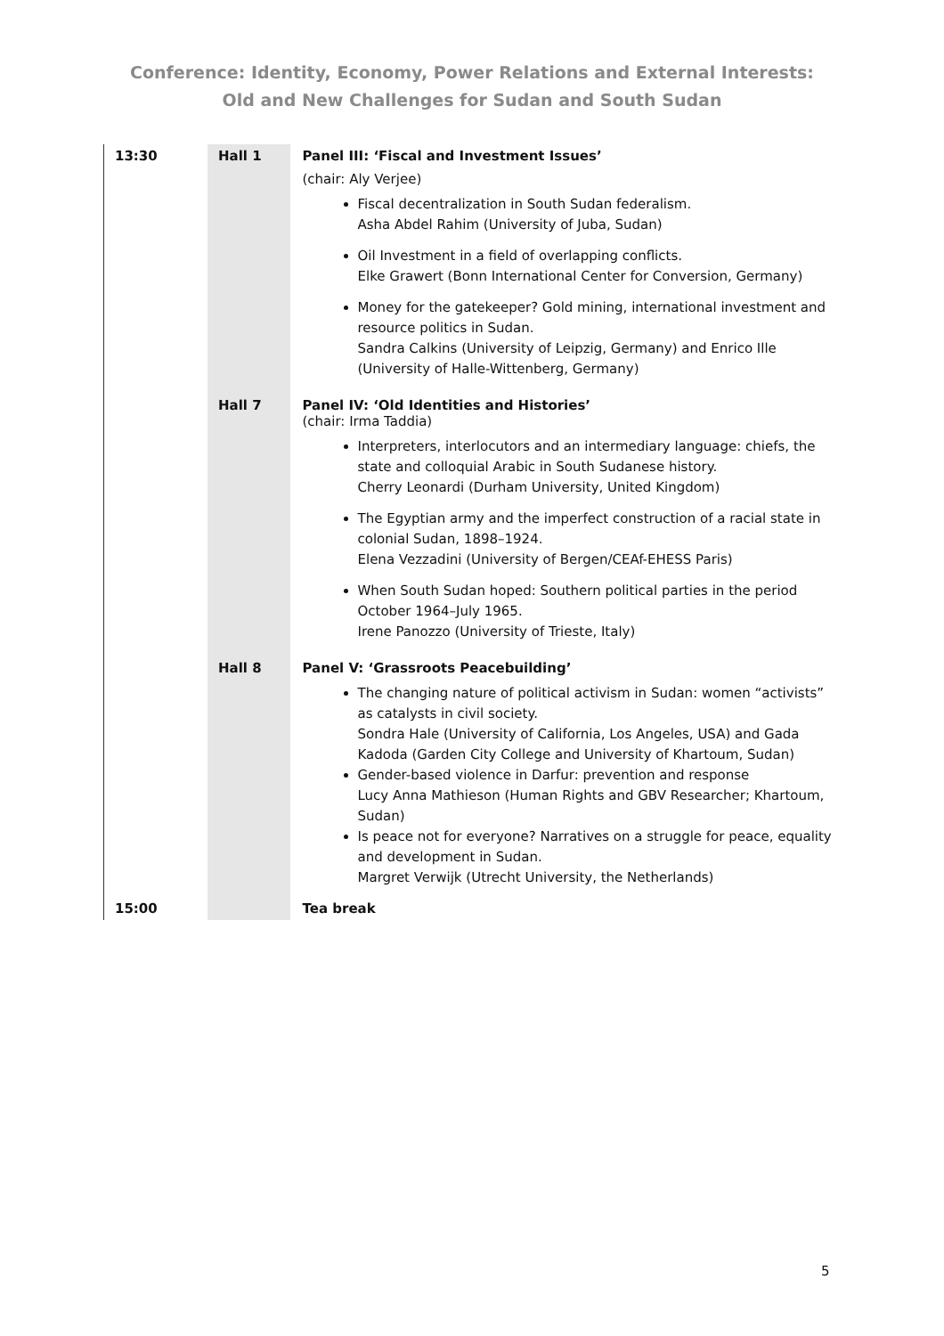Conference: Identity, Economy, Power Relations and External Interests:
Old and New Challenges for Sudan and South Sudan
| 13:30 | Hall 1 | Panel III: ‘Fiscal and Investment Issues’ (chair: Aly Verjee) Fiscal decentralization in South Sudan federalism. Asha Abdel Rahim (University of Juba, Sudan) Oil Investment in a field of overlapping conflicts. Elke Grawert (Bonn International Center for Conversion, Germany) Money for the gatekeeper? Gold mining, international investment and resource politics in Sudan. Sandra Calkins (University of Leipzig, Germany) and Enrico Ille (University of Halle-Wittenberg, Germany) |
| | Hall 7 | Panel IV: ‘Old Identities and Histories’ (chair: Irma Taddia) Interpreters, interlocutors and an intermediary language: chiefs, the state and colloquial Arabic in South Sudanese history. Cherry Leonardi (Durham University, United Kingdom) The Egyptian army and the imperfect construction of a racial state in colonial Sudan, 1898–1924. Elena Vezzadini (University of Bergen/CEAf-EHESS Paris) When South Sudan hoped: Southern political parties in the period October 1964–July 1965. Irene Panozzo (University of Trieste, Italy) |
| | Hall 8 | Panel V: ‘Grassroots Peacebuilding’ The changing nature of political activism in Sudan: women “activists” as catalysts in civil society. Sondra Hale (University of California, Los Angeles, USA) and Gada Kadoda (Garden City College and University of Khartoum, Sudan) Gender-based violence in Darfur: prevention and response Lucy Anna Mathieson (Human Rights and GBV Researcher; Khartoum, Sudan) Is peace not for everyone? Narratives on a struggle for peace, equality and development in Sudan. Margret Verwijk (Utrecht University, the Netherlands) |
| 15:00 | | Tea break |
5